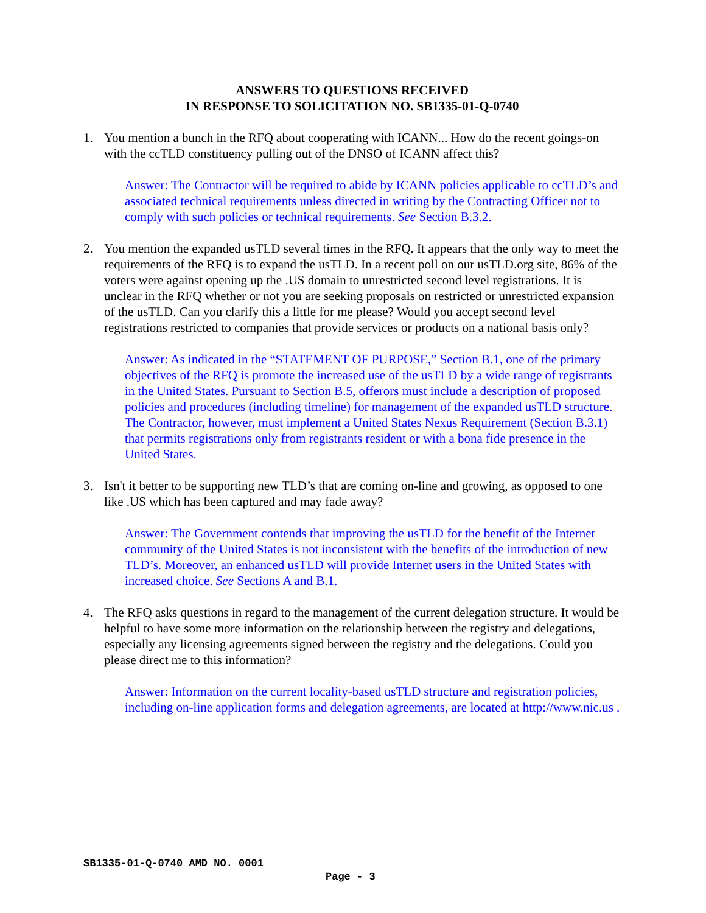ANSWERS TO QUESTIONS RECEIVED
IN RESPONSE TO SOLICITATION NO. SB1335-01-Q-0740
1. You mention a bunch in the RFQ about cooperating with ICANN... How do the recent goings-on with the ccTLD constituency pulling out of the DNSO of ICANN affect this?
Answer: The Contractor will be required to abide by ICANN policies applicable to ccTLD’s and associated technical requirements unless directed in writing by the Contracting Officer not to comply with such policies or technical requirements. See Section B.3.2.
2. You mention the expanded usTLD several times in the RFQ. It appears that the only way to meet the requirements of the RFQ is to expand the usTLD. In a recent poll on our usTLD.org site, 86% of the voters were against opening up the .US domain to unrestricted second level registrations. It is unclear in the RFQ whether or not you are seeking proposals on restricted or unrestricted expansion of the usTLD. Can you clarify this a little for me please? Would you accept second level registrations restricted to companies that provide services or products on a national basis only?
Answer: As indicated in the “STATEMENT OF PURPOSE,” Section B.1, one of the primary objectives of the RFQ is promote the increased use of the usTLD by a wide range of registrants in the United States. Pursuant to Section B.5, offerors must include a description of proposed policies and procedures (including timeline) for management of the expanded usTLD structure. The Contractor, however, must implement a United States Nexus Requirement (Section B.3.1) that permits registrations only from registrants resident or with a bona fide presence in the United States.
3. Isn't it better to be supporting new TLD’s that are coming on-line and growing, as opposed to one like .US which has been captured and may fade away?
Answer: The Government contends that improving the usTLD for the benefit of the Internet community of the United States is not inconsistent with the benefits of the introduction of new TLD’s. Moreover, an enhanced usTLD will provide Internet users in the United States with increased choice. See Sections A and B.1.
4. The RFQ asks questions in regard to the management of the current delegation structure. It would be helpful to have some more information on the relationship between the registry and delegations, especially any licensing agreements signed between the registry and the delegations. Could you please direct me to this information?
Answer: Information on the current locality-based usTLD structure and registration policies, including on-line application forms and delegation agreements, are located at http://www.nic.us .
SB1335-01-Q-0740 AMD NO. 0001
Page - 3